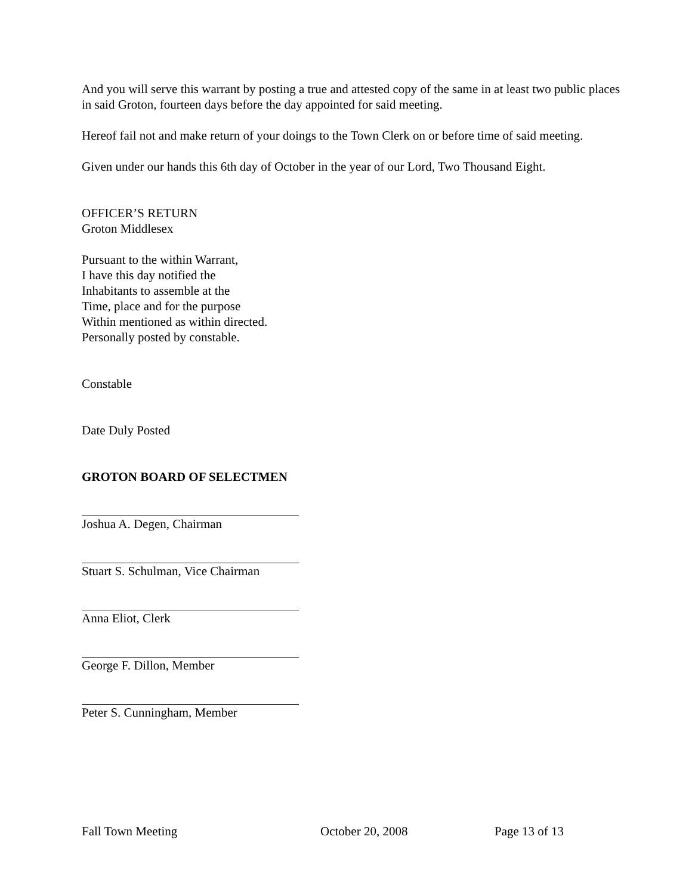And you will serve this warrant by posting a true and attested copy of the same in at least two public places in said Groton, fourteen days before the day appointed for said meeting.
Hereof fail not and make return of your doings to the Town Clerk on or before time of said meeting.
Given under our hands this 6th day of October in the year of our Lord, Two Thousand Eight.
OFFICER’S RETURN
Groton Middlesex
Pursuant to the within Warrant,
I have this day notified the
Inhabitants to assemble at the
Time, place and for the purpose
Within mentioned as within directed.
Personally posted by constable.
Constable
Date Duly Posted
GROTON BOARD OF SELECTMEN
Joshua A. Degen, Chairman
Stuart S. Schulman, Vice Chairman
Anna Eliot, Clerk
George F. Dillon, Member
Peter S. Cunningham, Member
Fall Town Meeting October 20, 2008 Page 13 of 13